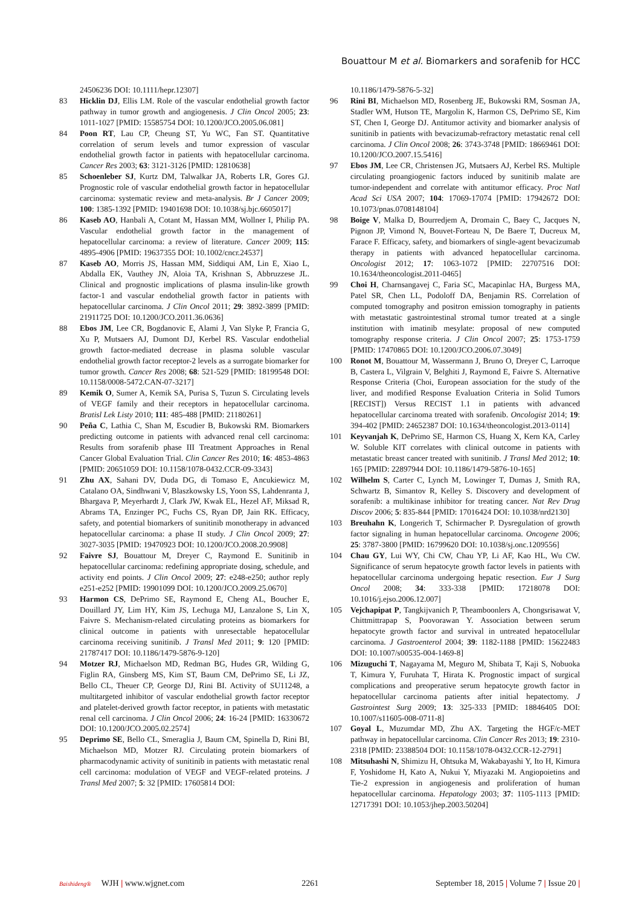Bouattour M et al. Biomarkers and sorafenib for HCC
24506236 DOI: 10.1111/hepr.12307]
83 Hicklin DJ, Ellis LM. Role of the vascular endothelial growth factor pathway in tumor growth and angiogenesis. J Clin Oncol 2005; 23: 1011-1027 [PMID: 15585754 DOI: 10.1200/JCO.2005.06.081]
84 Poon RT, Lau CP, Cheung ST, Yu WC, Fan ST. Quantitative correlation of serum levels and tumor expression of vascular endothelial growth factor in patients with hepatocellular carcinoma. Cancer Res 2003; 63: 3121-3126 [PMID: 12810638]
85 Schoenleber SJ, Kurtz DM, Talwalkar JA, Roberts LR, Gores GJ. Prognostic role of vascular endothelial growth factor in hepatocellular carcinoma: systematic review and meta-analysis. Br J Cancer 2009; 100: 1385-1392 [PMID: 19401698 DOI: 10.1038/sj.bjc.6605017]
86 Kaseb AO, Hanbali A, Cotant M, Hassan MM, Wollner I, Philip PA. Vascular endothelial growth factor in the management of hepatocellular carcinoma: a review of literature. Cancer 2009; 115: 4895-4906 [PMID: 19637355 DOI: 10.1002/cncr.24537]
87 Kaseb AO, Morris JS, Hassan MM, Siddiqui AM, Lin E, Xiao L, Abdalla EK, Vauthey JN, Aloia TA, Krishnan S, Abbruzzese JL. Clinical and prognostic implications of plasma insulin-like growth factor-1 and vascular endothelial growth factor in patients with hepatocellular carcinoma. J Clin Oncol 2011; 29: 3892-3899 [PMID: 21911725 DOI: 10.1200/JCO.2011.36.0636]
88 Ebos JM, Lee CR, Bogdanovic E, Alami J, Van Slyke P, Francia G, Xu P, Mutsaers AJ, Dumont DJ, Kerbel RS. Vascular endothelial growth factor-mediated decrease in plasma soluble vascular endothelial growth factor receptor-2 levels as a surrogate biomarker for tumor growth. Cancer Res 2008; 68: 521-529 [PMID: 18199548 DOI: 10.1158/0008-5472.CAN-07-3217]
89 Kemik O, Sumer A, Kemik SA, Purisa S, Tuzun S. Circulating levels of VEGF family and their receptors in hepatocellular carcinoma. Bratisl Lek Listy 2010; 111: 485-488 [PMID: 21180261]
90 Peña C, Lathia C, Shan M, Escudier B, Bukowski RM. Biomarkers predicting outcome in patients with advanced renal cell carcinoma: Results from sorafenib phase III Treatment Approaches in Renal Cancer Global Evaluation Trial. Clin Cancer Res 2010; 16: 4853-4863 [PMID: 20651059 DOI: 10.1158/1078-0432.CCR-09-3343]
91 Zhu AX, Sahani DV, Duda DG, di Tomaso E, Ancukiewicz M, Catalano OA, Sindhwani V, Blaszkowsky LS, Yoon SS, Lahdenranta J, Bhargava P, Meyerhardt J, Clark JW, Kwak EL, Hezel AF, Miksad R, Abrams TA, Enzinger PC, Fuchs CS, Ryan DP, Jain RK. Efficacy, safety, and potential biomarkers of sunitinib monotherapy in advanced hepatocellular carcinoma: a phase II study. J Clin Oncol 2009; 27: 3027-3035 [PMID: 19470923 DOI: 10.1200/JCO.2008.20.9908]
92 Faivre SJ, Bouattour M, Dreyer C, Raymond E. Sunitinib in hepatocellular carcinoma: redefining appropriate dosing, schedule, and activity end points. J Clin Oncol 2009; 27: e248-e250; author reply e251-e252 [PMID: 19901099 DOI: 10.1200/JCO.2009.25.0670]
93 Harmon CS, DePrimo SE, Raymond E, Cheng AL, Boucher E, Douillard JY, Lim HY, Kim JS, Lechuga MJ, Lanzalone S, Lin X, Faivre S. Mechanism-related circulating proteins as biomarkers for clinical outcome in patients with unresectable hepatocellular carcinoma receiving sunitinib. J Transl Med 2011; 9: 120 [PMID: 21787417 DOI: 10.1186/1479-5876-9-120]
94 Motzer RJ, Michaelson MD, Redman BG, Hudes GR, Wilding G, Figlin RA, Ginsberg MS, Kim ST, Baum CM, DePrimo SE, Li JZ, Bello CL, Theuer CP, George DJ, Rini BI. Activity of SU11248, a multitargeted inhibitor of vascular endothelial growth factor receptor and platelet-derived growth factor receptor, in patients with metastatic renal cell carcinoma. J Clin Oncol 2006; 24: 16-24 [PMID: 16330672 DOI: 10.1200/JCO.2005.02.2574]
95 Deprimo SE, Bello CL, Smeraglia J, Baum CM, Spinella D, Rini BI, Michaelson MD, Motzer RJ. Circulating protein biomarkers of pharmacodynamic activity of sunitinib in patients with metastatic renal cell carcinoma: modulation of VEGF and VEGF-related proteins. J Transl Med 2007; 5: 32 [PMID: 17605814 DOI:
10.1186/1479-5876-5-32]
96 Rini BI, Michaelson MD, Rosenberg JE, Bukowski RM, Sosman JA, Stadler WM, Hutson TE, Margolin K, Harmon CS, DePrimo SE, Kim ST, Chen I, George DJ. Antitumor activity and biomarker analysis of sunitinib in patients with bevacizumab-refractory metastatic renal cell carcinoma. J Clin Oncol 2008; 26: 3743-3748 [PMID: 18669461 DOI: 10.1200/JCO.2007.15.5416]
97 Ebos JM, Lee CR, Christensen JG, Mutsaers AJ, Kerbel RS. Multiple circulating proangiogenic factors induced by sunitinib malate are tumor-independent and correlate with antitumor efficacy. Proc Natl Acad Sci USA 2007; 104: 17069-17074 [PMID: 17942672 DOI: 10.1073/pnas.0708148104]
98 Boige V, Malka D, Bourredjem A, Dromain C, Baey C, Jacques N, Pignon JP, Vimond N, Bouvet-Forteau N, De Baere T, Ducreux M, Farace F. Efficacy, safety, and biomarkers of single-agent bevacizumab therapy in patients with advanced hepatocellular carcinoma. Oncologist 2012; 17: 1063-1072 [PMID: 22707516 DOI: 10.1634/theoncologist.2011-0465]
99 Choi H, Charnsangavej C, Faria SC, Macapinlac HA, Burgess MA, Patel SR, Chen LL, Podoloff DA, Benjamin RS. Correlation of computed tomography and positron emission tomography in patients with metastatic gastrointestinal stromal tumor treated at a single institution with imatinib mesylate: proposal of new computed tomography response criteria. J Clin Oncol 2007; 25: 1753-1759 [PMID: 17470865 DOI: 10.1200/JCO.2006.07.3049]
100 Ronot M, Bouattour M, Wassermann J, Bruno O, Dreyer C, Larroque B, Castera L, Vilgrain V, Belghiti J, Raymond E, Faivre S. Alternative Response Criteria (Choi, European association for the study of the liver, and modified Response Evaluation Criteria in Solid Tumors [RECIST]) Versus RECIST 1.1 in patients with advanced hepatocellular carcinoma treated with sorafenib. Oncologist 2014; 19: 394-402 [PMID: 24652387 DOI: 10.1634/theoncologist.2013-0114]
101 Keyvanjah K, DePrimo SE, Harmon CS, Huang X, Kern KA, Carley W. Soluble KIT correlates with clinical outcome in patients with metastatic breast cancer treated with sunitinib. J Transl Med 2012; 10: 165 [PMID: 22897944 DOI: 10.1186/1479-5876-10-165]
102 Wilhelm S, Carter C, Lynch M, Lowinger T, Dumas J, Smith RA, Schwartz B, Simantov R, Kelley S. Discovery and development of sorafenib: a multikinase inhibitor for treating cancer. Nat Rev Drug Discov 2006; 5: 835-844 [PMID: 17016424 DOI: 10.1038/nrd2130]
103 Breuhahn K, Longerich T, Schirmacher P. Dysregulation of growth factor signaling in human hepatocellular carcinoma. Oncogene 2006; 25: 3787-3800 [PMID: 16799620 DOI: 10.1038/sj.onc.1209556]
104 Chau GY, Lui WY, Chi CW, Chau YP, Li AF, Kao HL, Wu CW. Significance of serum hepatocyte growth factor levels in patients with hepatocellular carcinoma undergoing hepatic resection. Eur J Surg Oncol 2008; 34: 333-338 [PMID: 17218078 DOI: 10.1016/j.ejso.2006.12.007]
105 Vejchapipat P, Tangkijvanich P, Theamboonlers A, Chongsrisawat V, Chittmittrapap S, Poovorawan Y. Association between serum hepatocyte growth factor and survival in untreated hepatocellular carcinoma. J Gastroenterol 2004; 39: 1182-1188 [PMID: 15622483 DOI: 10.1007/s00535-004-1469-8]
106 Mizuguchi T, Nagayama M, Meguro M, Shibata T, Kaji S, Nobuoka T, Kimura Y, Furuhata T, Hirata K. Prognostic impact of surgical complications and preoperative serum hepatocyte growth factor in hepatocellular carcinoma patients after initial hepatectomy. J Gastrointest Surg 2009; 13: 325-333 [PMID: 18846405 DOI: 10.1007/s11605-008-0711-8]
107 Goyal L, Muzumdar MD, Zhu AX. Targeting the HGF/c-MET pathway in hepatocellular carcinoma. Clin Cancer Res 2013; 19: 2310-2318 [PMID: 23388504 DOI: 10.1158/1078-0432.CCR-12-2791]
108 Mitsuhashi N, Shimizu H, Ohtsuka M, Wakabayashi Y, Ito H, Kimura F, Yoshidome H, Kato A, Nukui Y, Miyazaki M. Angiopoietins and Tie-2 expression in angiogenesis and proliferation of human hepatocellular carcinoma. Hepatology 2003; 37: 1105-1113 [PMID: 12717391 DOI: 10.1053/jhep.2003.50204]
Baishideng® WJH | www.wjgnet.com 2261 September 18, 2015 | Volume 7 | Issue 20 |